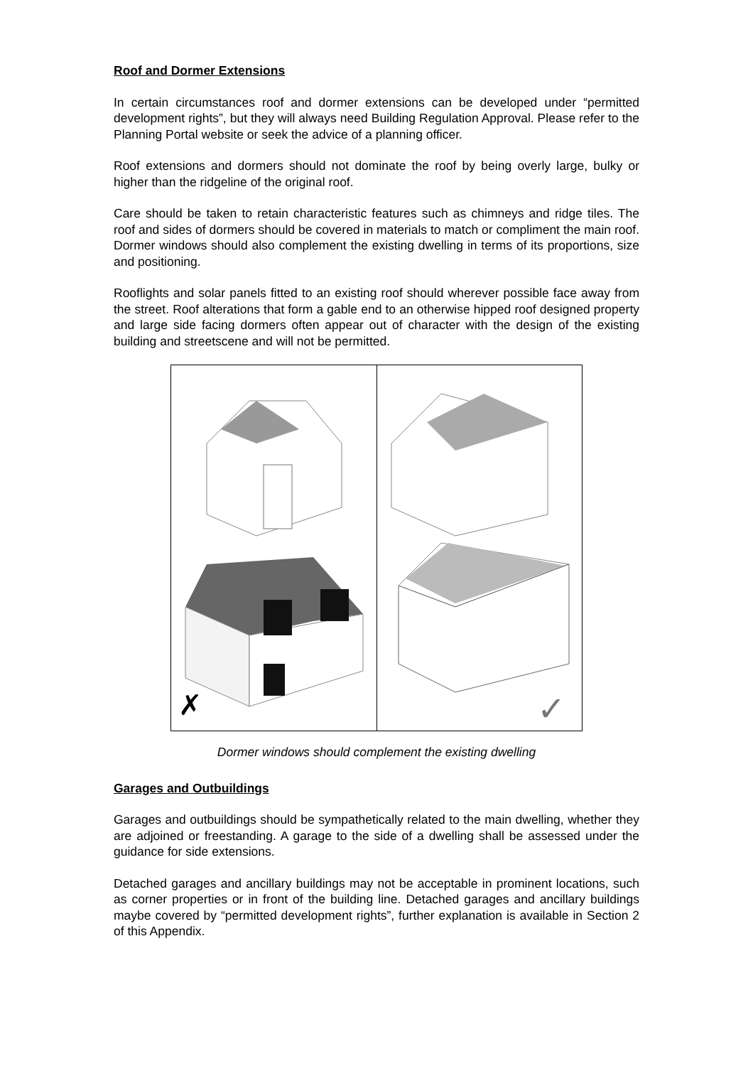Roof and Dormer Extensions
In certain circumstances roof and dormer extensions can be developed under “permitted development rights”, but they will always need Building Regulation Approval. Please refer to the Planning Portal website or seek the advice of a planning officer.
Roof extensions and dormers should not dominate the roof by being overly large, bulky or higher than the ridgeline of the original roof.
Care should be taken to retain characteristic features such as chimneys and ridge tiles. The roof and sides of dormers should be covered in materials to match or compliment the main roof. Dormer windows should also complement the existing dwelling in terms of its proportions, size and positioning.
Rooflights and solar panels fitted to an existing roof should wherever possible face away from the street. Roof alterations that form a gable end to an otherwise hipped roof designed property and large side facing dormers often appear out of character with the design of the existing building and streetscene and will not be permitted.
✗
✓
Dormer windows should complement the existing dwelling
Garages and Outbuildings
Garages and outbuildings should be sympathetically related to the main dwelling, whether they are adjoined or freestanding. A garage to the side of a dwelling shall be assessed under the guidance for side extensions.
Detached garages and ancillary buildings may not be acceptable in prominent locations, such as corner properties or in front of the building line. Detached garages and ancillary buildings maybe covered by “permitted development rights”, further explanation is available in Section 2 of this Appendix.